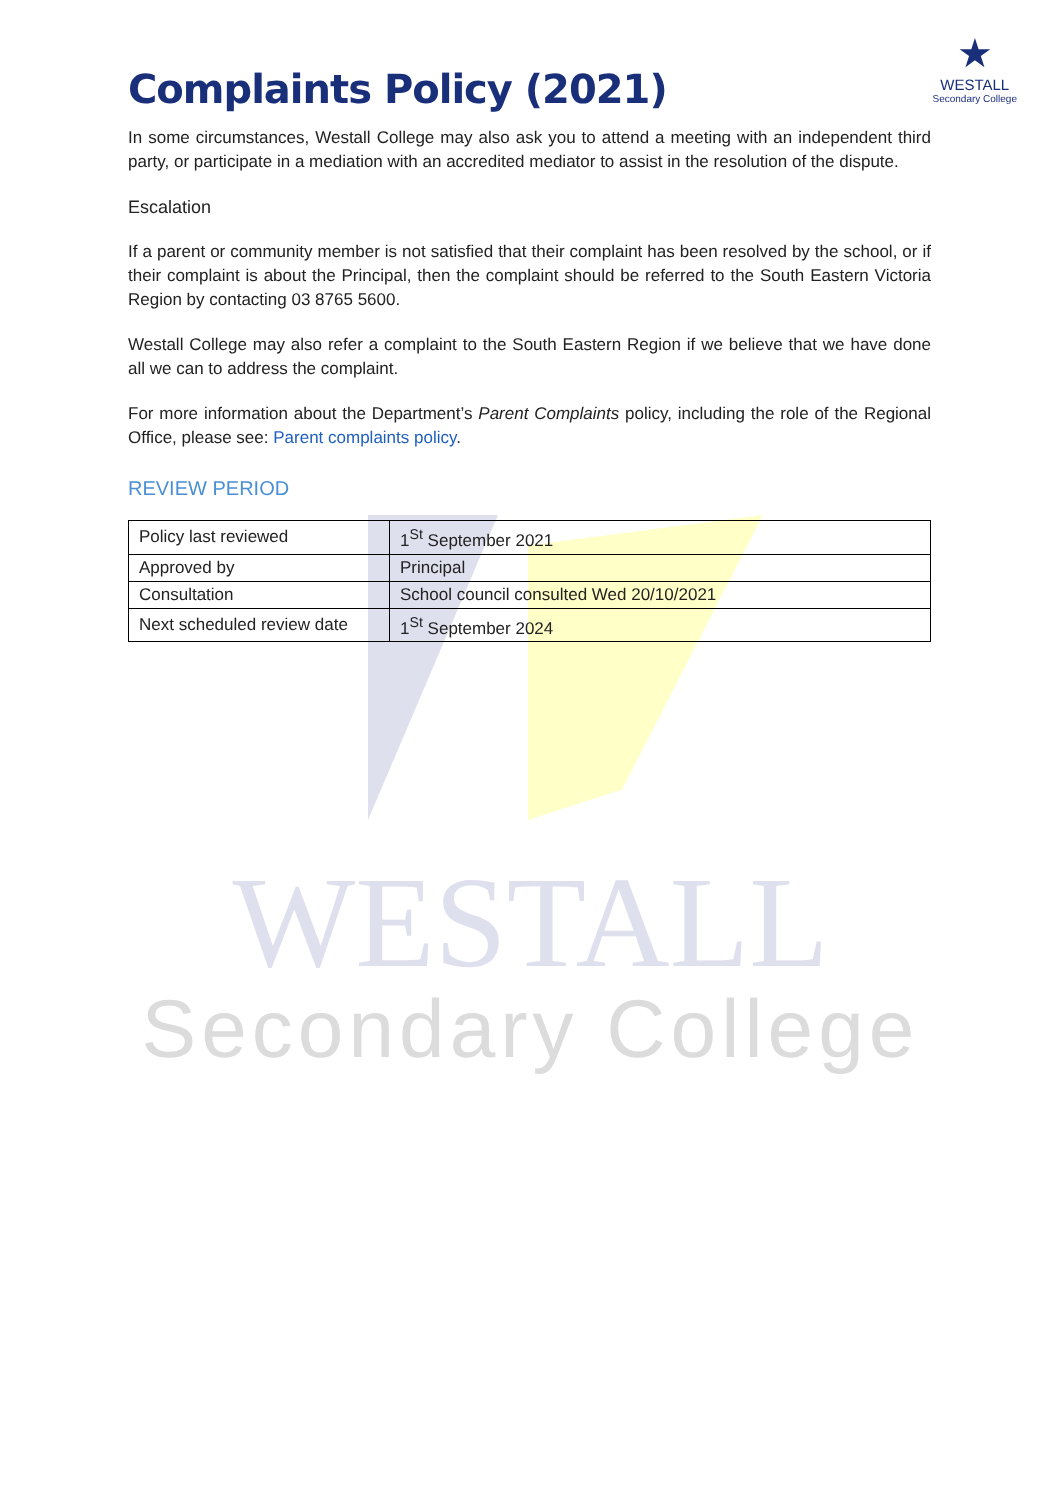Complaints Policy (2021)
★
WESTALL
Secondary College
In some circumstances, Westall College may also ask you to attend a meeting with an independent third party, or participate in a mediation with an accredited mediator to assist in the resolution of the dispute.
Escalation
If a parent or community member is not satisfied that their complaint has been resolved by the school, or if their complaint is about the Principal, then the complaint should be referred to the South Eastern Victoria Region by contacting 03 8765 5600.
Westall College may also refer a complaint to the South Eastern Region if we believe that we have done all we can to address the complaint.
For more information about the Department’s Parent Complaints policy, including the role of the Regional Office, please see: Parent complaints policy.
REVIEW PERIOD
| Policy last reviewed | 1<sup>St</sup> September 2021 |
| Approved by | Principal |
| Consultation | School council consulted Wed 20/10/2021 |
| Next scheduled review date | 1<sup>St</sup> September 2024 |
WESTALL
Secondary College